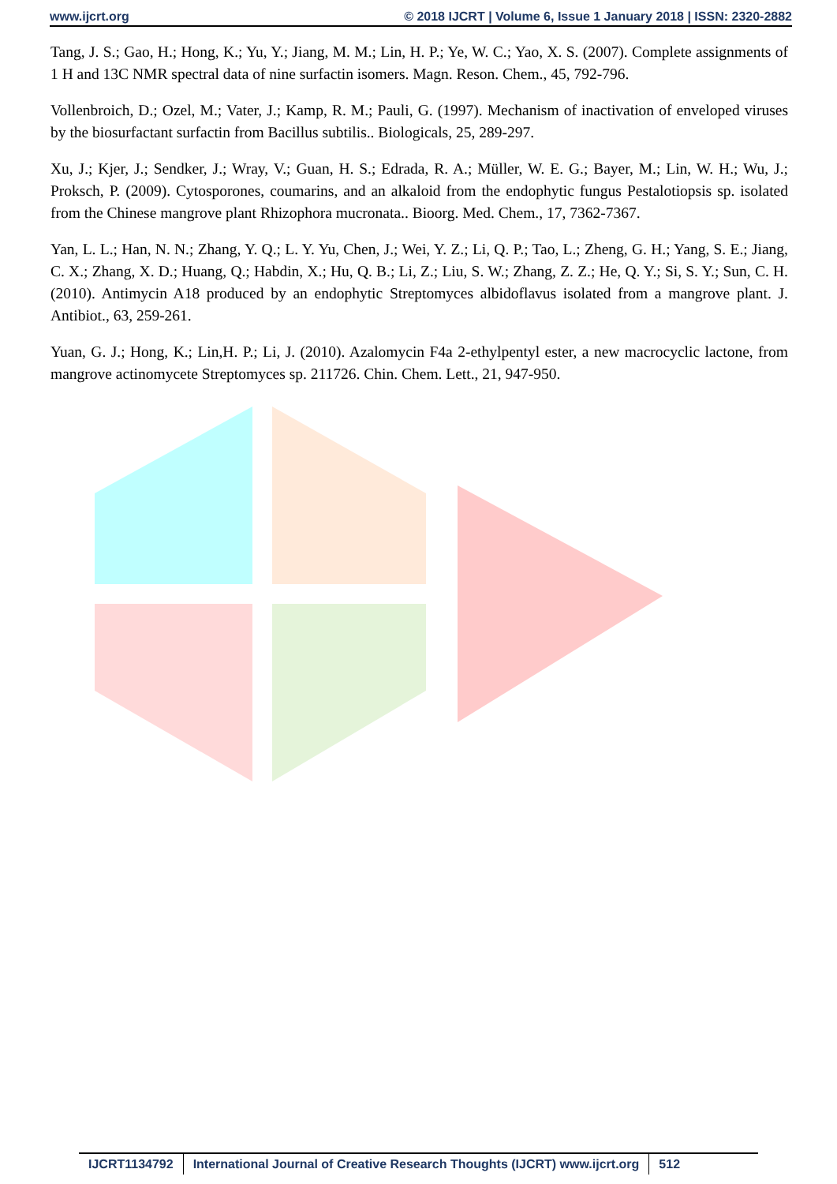www.ijcrt.org © 2018 IJCRT | Volume 6, Issue 1 January 2018 | ISSN: 2320-2882
Tang, J. S.; Gao, H.; Hong, K.; Yu, Y.; Jiang, M. M.; Lin, H. P.; Ye, W. C.; Yao, X. S. (2007). Complete assignments of 1 H and 13C NMR spectral data of nine surfactin isomers. Magn. Reson. Chem., 45, 792-796.
Vollenbroich, D.; Ozel, M.; Vater, J.; Kamp, R. M.; Pauli, G. (1997). Mechanism of inactivation of enveloped viruses by the biosurfactant surfactin from Bacillus subtilis.. Biologicals, 25, 289-297.
Xu, J.; Kjer, J.; Sendker, J.; Wray, V.; Guan, H. S.; Edrada, R. A.; Müller, W. E. G.; Bayer, M.; Lin, W. H.; Wu, J.; Proksch, P. (2009). Cytosporones, coumarins, and an alkaloid from the endophytic fungus Pestalotiopsis sp. isolated from the Chinese mangrove plant Rhizophora mucronata.. Bioorg. Med. Chem., 17, 7362-7367.
Yan, L. L.; Han, N. N.; Zhang, Y. Q.; L. Y. Yu, Chen, J.; Wei, Y. Z.; Li, Q. P.; Tao, L.; Zheng, G. H.; Yang, S. E.; Jiang, C. X.; Zhang, X. D.; Huang, Q.; Habdin, X.; Hu, Q. B.; Li, Z.; Liu, S. W.; Zhang, Z. Z.; He, Q. Y.; Si, S. Y.; Sun, C. H. (2010). Antimycin A18 produced by an endophytic Streptomyces albidoflavus isolated from a mangrove plant. J. Antibiot., 63, 259-261.
Yuan, G. J.; Hong, K.; Lin,H. P.; Li, J. (2010). Azalomycin F4a 2-ethylpentyl ester, a new macrocyclic lactone, from mangrove actinomycete Streptomyces sp. 211726. Chin. Chem. Lett., 21, 947-950.
IJCRT1134792 International Journal of Creative Research Thoughts (IJCRT) www.ijcrt.org 512